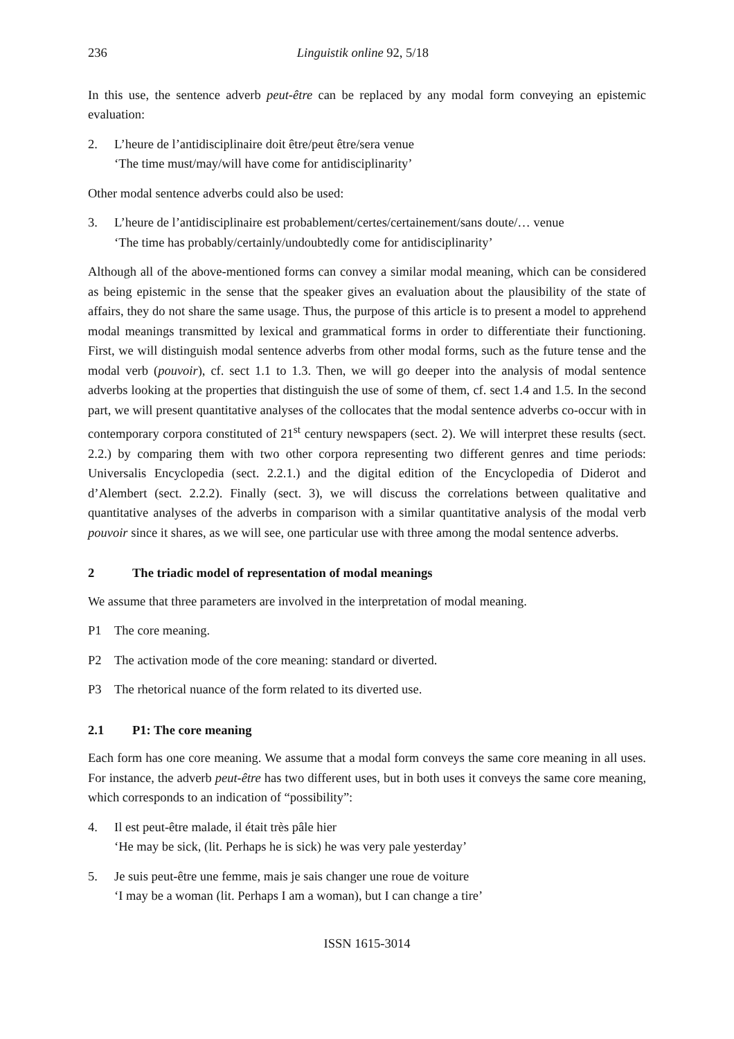236 Linguistik online 92, 5/18
In this use, the sentence adverb peut-être can be replaced by any modal form conveying an epistemic evaluation:
2. L’heure de l’antidisciplinaire doit être/peut être/sera venue
‘The time must/may/will have come for antidisciplinarity’
Other modal sentence adverbs could also be used:
3. L’heure de l’antidisciplinaire est probablement/certes/certainement/sans doute/… venue
‘The time has probably/certainly/undoubtedly come for antidisciplinarity’
Although all of the above-mentioned forms can convey a similar modal meaning, which can be considered as being epistemic in the sense that the speaker gives an evaluation about the plausibility of the state of affairs, they do not share the same usage. Thus, the purpose of this article is to present a model to apprehend modal meanings transmitted by lexical and grammatical forms in order to differentiate their functioning. First, we will distinguish modal sentence adverbs from other modal forms, such as the future tense and the modal verb (pouvoir), cf. sect 1.1 to 1.3. Then, we will go deeper into the analysis of modal sentence adverbs looking at the properties that distinguish the use of some of them, cf. sect 1.4 and 1.5. In the second part, we will present quantitative analyses of the collocates that the modal sentence adverbs co-occur with in contemporary corpora constituted of 21<sup>st</sup> century newspapers (sect. 2). We will interpret these results (sect. 2.2.) by comparing them with two other corpora representing two different genres and time periods: Universalis Encyclopedia (sect. 2.2.1.) and the digital edition of the Encyclopedia of Diderot and d’Alembert (sect. 2.2.2). Finally (sect. 3), we will discuss the correlations between qualitative and quantitative analyses of the adverbs in comparison with a similar quantitative analysis of the modal verb pouvoir since it shares, as we will see, one particular use with three among the modal sentence adverbs.
2 The triadic model of representation of modal meanings
We assume that three parameters are involved in the interpretation of modal meaning.
P1 The core meaning.
P2 The activation mode of the core meaning: standard or diverted.
P3 The rhetorical nuance of the form related to its diverted use.
2.1 P1: The core meaning
Each form has one core meaning. We assume that a modal form conveys the same core meaning in all uses. For instance, the adverb peut-être has two different uses, but in both uses it conveys the same core meaning, which corresponds to an indication of “possibility”:
4. Il est peut-être malade, il était très pâle hier
‘He may be sick, (lit. Perhaps he is sick) he was very pale yesterday’
5. Je suis peut-être une femme, mais je sais changer une roue de voiture
‘I may be a woman (lit. Perhaps I am a woman), but I can change a tire’
ISSN 1615-3014